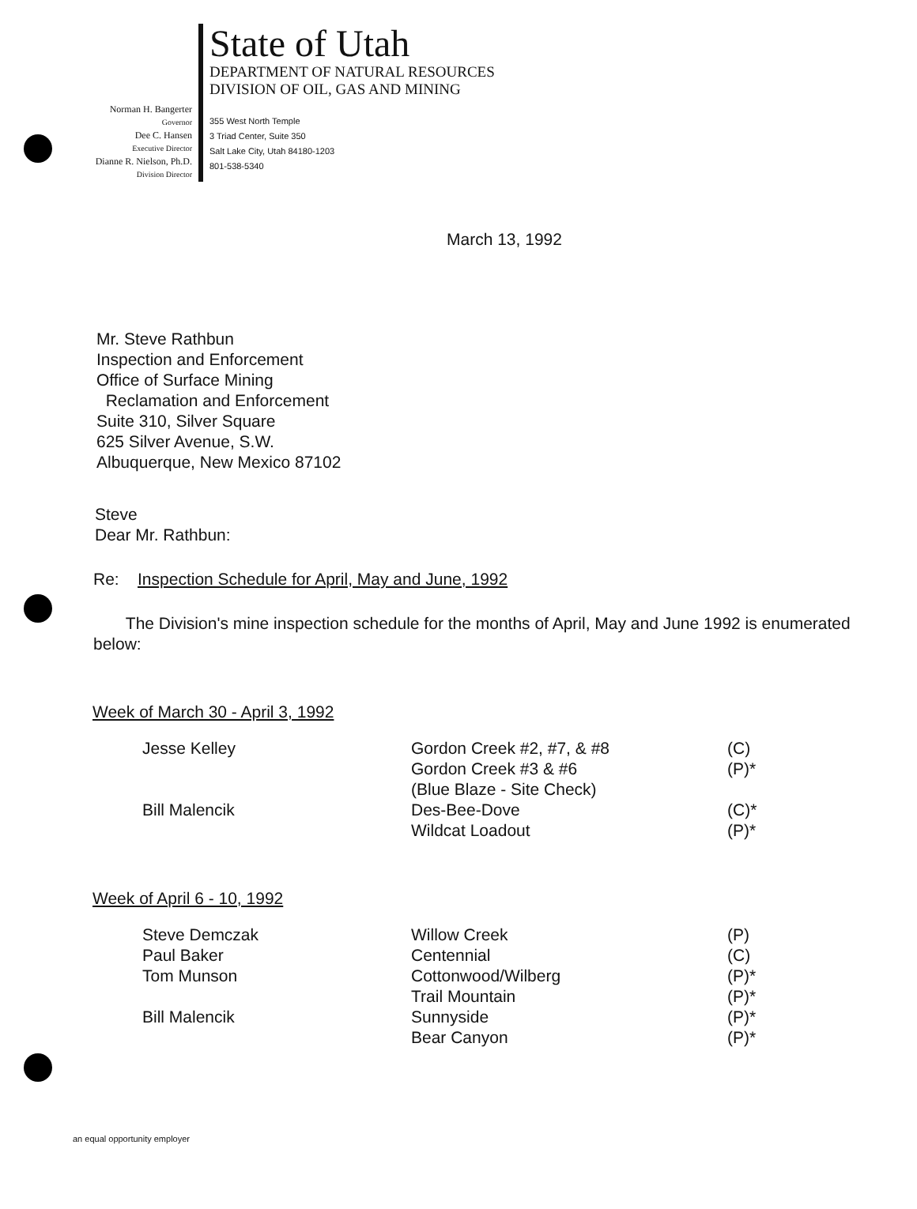Norman H. Bangerter
Governor
Dee C. Hansen
Executive Director
Dianne R. Nielson, Ph.D.
Division Director
State of Utah
DEPARTMENT OF NATURAL RESOURCES
DIVISION OF OIL, GAS AND MINING
355 West North Temple
3 Triad Center, Suite 350
Salt Lake City, Utah 84180-1203
801-538-5340
March 13, 1992
Mr. Steve Rathbun
Inspection and Enforcement
Office of Surface Mining
Reclamation and Enforcement
Suite 310, Silver Square
625 Silver Avenue, S.W.
Albuquerque, New Mexico 87102
Steve
Dear Mr. Rathbun:
Re: Inspection Schedule for April, May and June, 1992
The Division's mine inspection schedule for the months of April, May and June 1992 is enumerated below:
Week of March 30 - April 3, 1992
| Jesse Kelley | Gordon Creek #2, #7, & #8 | (C) |
| | Gordon Creek #3 & #6 | (P)* |
| | (Blue Blaze - Site Check) | |
| Bill Malencik | Des-Bee-Dove | (C)* |
| | Wildcat Loadout | (P)* |
Week of April 6 - 10, 1992
| Steve Demczak | Willow Creek | (P) |
| Paul Baker | Centennial | (C) |
| Tom Munson | Cottonwood/Wilberg | (P)* |
| | Trail Mountain | (P)* |
| Bill Malencik | Sunnyside | (P)* |
| | Bear Canyon | (P)* |
an equal opportunity employer